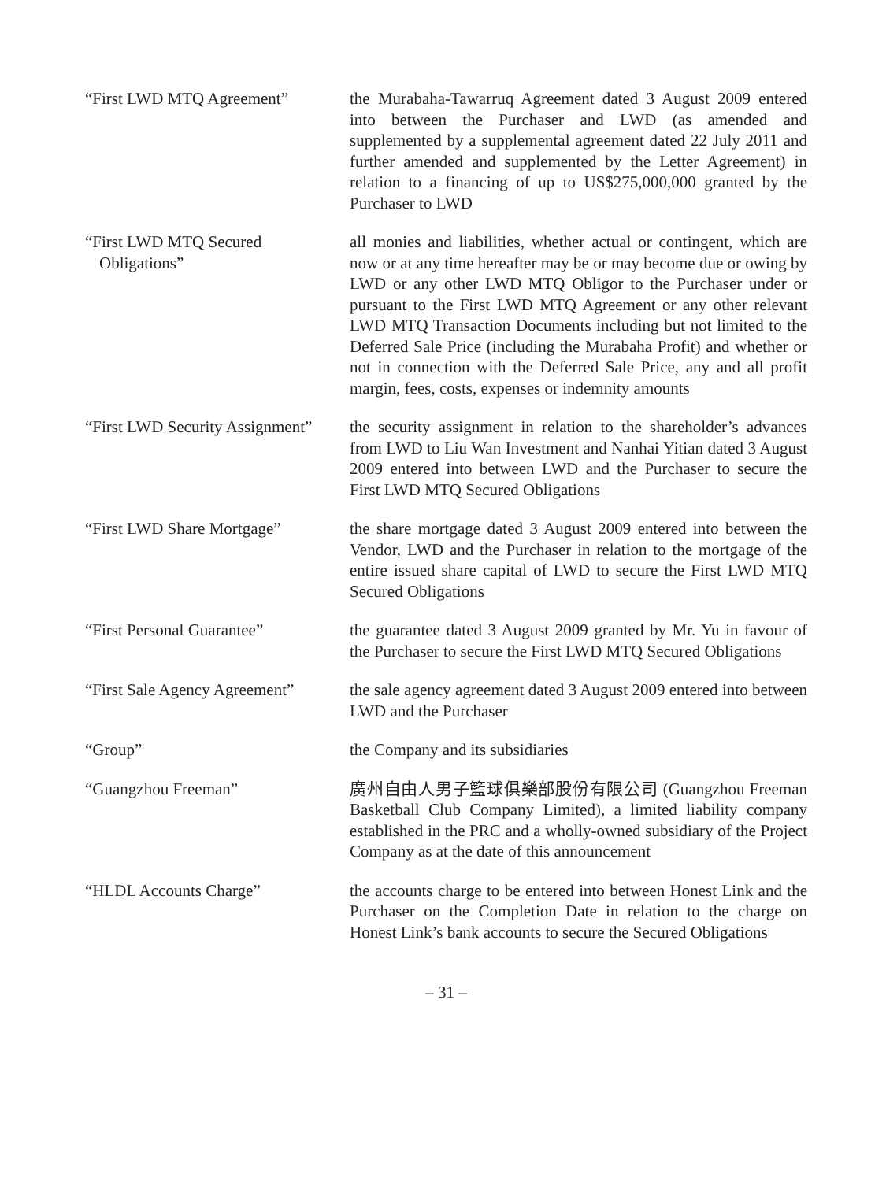“First LWD MTQ Agreement” the Murabaha-Tawarruq Agreement dated 3 August 2009 entered into between the Purchaser and LWD (as amended and supplemented by a supplemental agreement dated 22 July 2011 and further amended and supplemented by the Letter Agreement) in relation to a financing of up to US$275,000,000 granted by the Purchaser to LWD
“First LWD MTQ Secured Obligations”
all monies and liabilities, whether actual or contingent, which are now or at any time hereafter may be or may become due or owing by LWD or any other LWD MTQ Obligor to the Purchaser under or pursuant to the First LWD MTQ Agreement or any other relevant LWD MTQ Transaction Documents including but not limited to the Deferred Sale Price (including the Murabaha Profit) and whether or not in connection with the Deferred Sale Price, any and all profit margin, fees, costs, expenses or indemnity amounts
“First LWD Security Assignment”
the security assignment in relation to the shareholder’s advances from LWD to Liu Wan Investment and Nanhai Yitian dated 3 August 2009 entered into between LWD and the Purchaser to secure the First LWD MTQ Secured Obligations
“First LWD Share Mortgage”
the share mortgage dated 3 August 2009 entered into between the Vendor, LWD and the Purchaser in relation to the mortgage of the entire issued share capital of LWD to secure the First LWD MTQ Secured Obligations
“First Personal Guarantee”
the guarantee dated 3 August 2009 granted by Mr. Yu in favour of the Purchaser to secure the First LWD MTQ Secured Obligations
“First Sale Agency Agreement”
the sale agency agreement dated 3 August 2009 entered into between LWD and the Purchaser
“Group” the Company and its subsidiaries
“Guangzhou Freeman” 廣州自由人男子籃球俱樂部股份有限公司 (Guangzhou Freeman Basketball Club Company Limited), a limited liability company established in the PRC and a wholly-owned subsidiary of the Project Company as at the date of this announcement
“HLDL Accounts Charge” the accounts charge to be entered into between Honest Link and the Purchaser on the Completion Date in relation to the charge on Honest Link’s bank accounts to secure the Secured Obligations
– 31 –